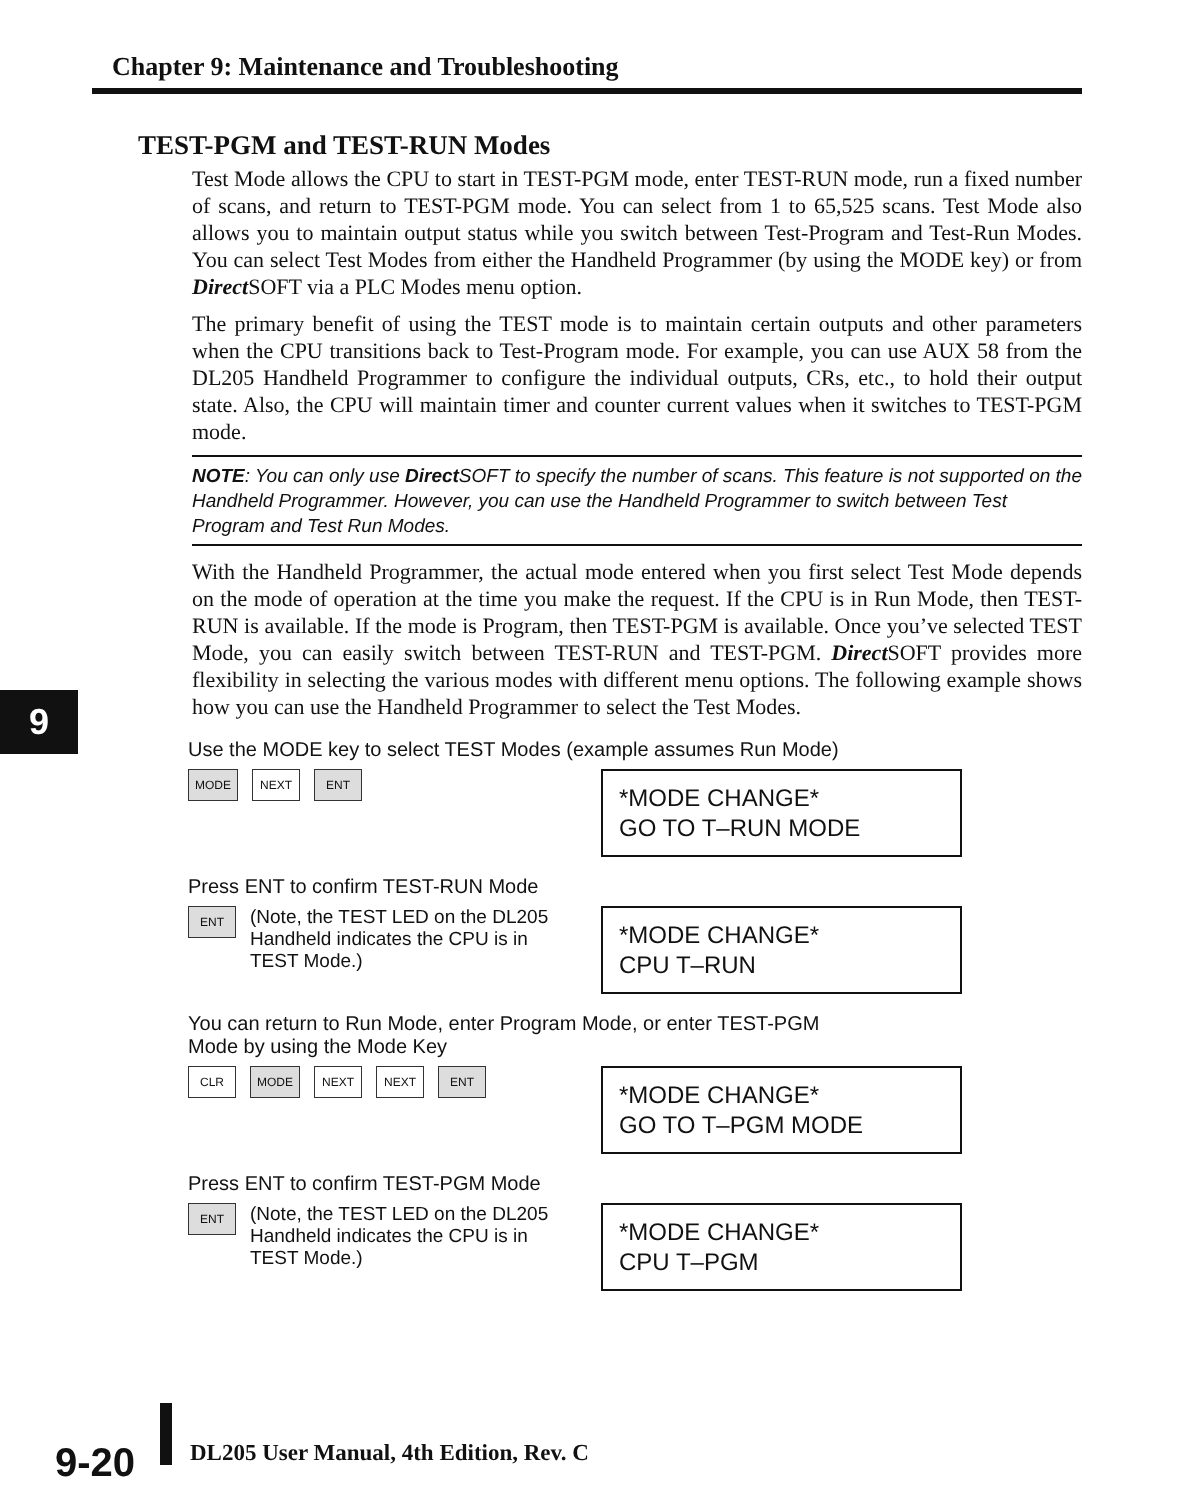Chapter 9: Maintenance and Troubleshooting
9
TEST-PGM and TEST-RUN Modes
Test Mode allows the CPU to start in TEST-PGM mode, enter TEST-RUN mode, run a fixed number of scans, and return to TEST-PGM mode. You can select from 1 to 65,525 scans. Test Mode also allows you to maintain output status while you switch between Test-Program and Test-Run Modes. You can select Test Modes from either the Handheld Programmer (by using the MODE key) or from Direct SOFT via a PLC Modes menu option.
The primary benefit of using the TEST mode is to maintain certain outputs and other parameters when the CPU transitions back to Test-Program mode. For example, you can use AUX 58 from the DL205 Handheld Programmer to configure the individual outputs, CRs, etc., to hold their output state. Also, the CPU will maintain timer and counter current values when it switches to TEST-PGM mode.
NOTE: You can only use Direct SOFT to specify the number of scans. This feature is not supported on the Handheld Programmer. However, you can use the Handheld Programmer to switch between Test Program and Test Run Modes.
With the Handheld Programmer, the actual mode entered when you first select Test Mode depends on the mode of operation at the time you make the request. If the CPU is in Run Mode, then TEST-RUN is available. If the mode is Program, then TEST-PGM is available. Once you’ve selected TEST Mode, you can easily switch between TEST-RUN and TEST-PGM. Direct SOFT provides more flexibility in selecting the various modes with different menu options. The following example shows how you can use the Handheld Programmer to select the Test Modes.
Use the MODE key to select TEST Modes (example assumes Run Mode)
MODE NEXT ENT
*MODE CHANGE*
GO TO T–RUN MODE
Press ENT to confirm TEST-RUN Mode
ENT (Note, the TEST LED on the DL205
Handheld indicates the CPU is in
TEST Mode.)
*MODE CHANGE*
CPU T–RUN
You can return to Run Mode, enter Program Mode, or enter TEST-PGM
Mode by using the Mode Key
CLR MODE NEXT NEXT ENT
*MODE CHANGE*
GO TO T–PGM MODE
Press ENT to confirm TEST-PGM Mode
ENT (Note, the TEST LED on the DL205
Handheld indicates the CPU is in
TEST Mode.)
*MODE CHANGE*
CPU T–PGM
9-20
DL205 User Manual, 4th Edition, Rev. C